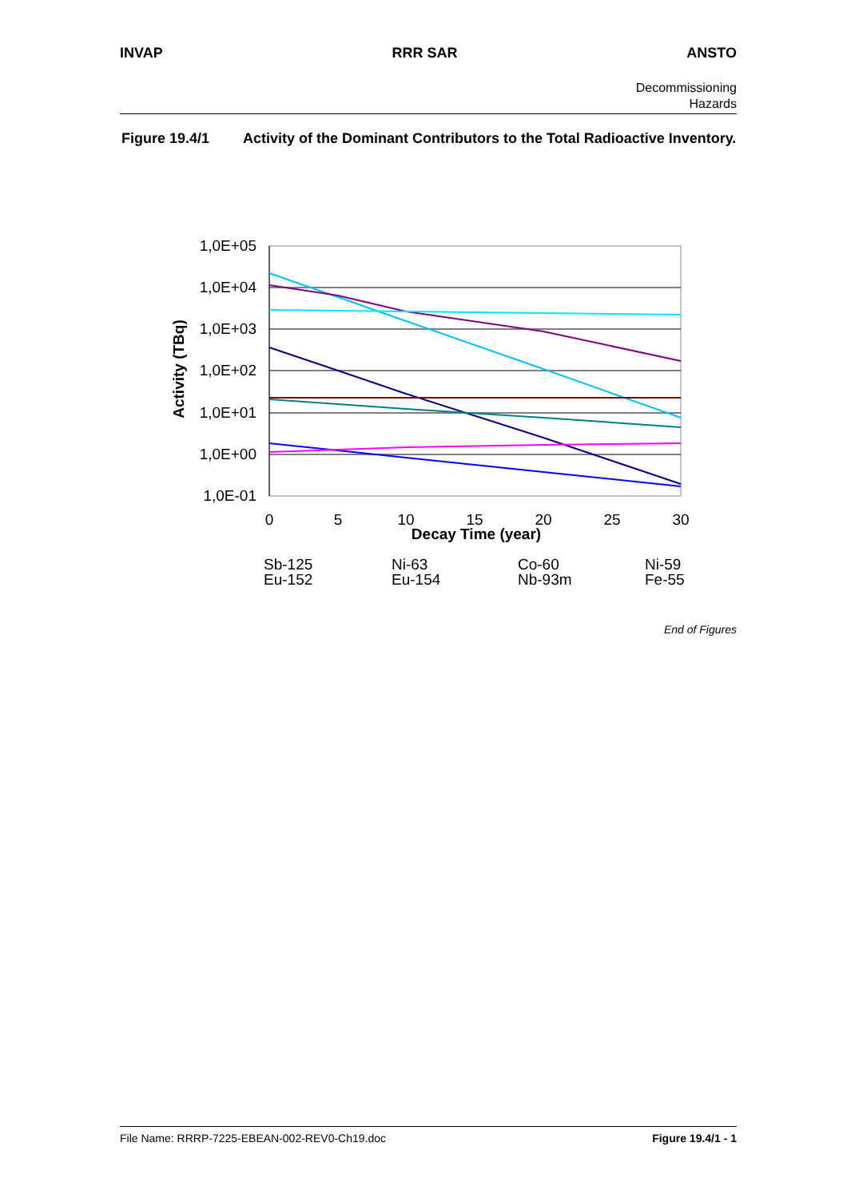INVAP RRR SAR ANSTO
Decommissioning
Hazards
Figure 19.4/1 Activity of the Dominant Contributors to the Total Radioactive Inventory.
1,0E+05
1,0E+04
1,0E+03
1,0E+02
1,0E+01
1,0E+00
1,0E-01
0
5
10
15
20
25
30
Decay Time (year)
Activity (TBq)
Sb-125
Ni-63
Co-60
Ni-59
Eu-152
Eu-154
Nb-93m
Fe-55
End of Figures
File Name: RRRP-7225-EBEAN-002-REV0-Ch19.doc Figure 19.4/1 - 1